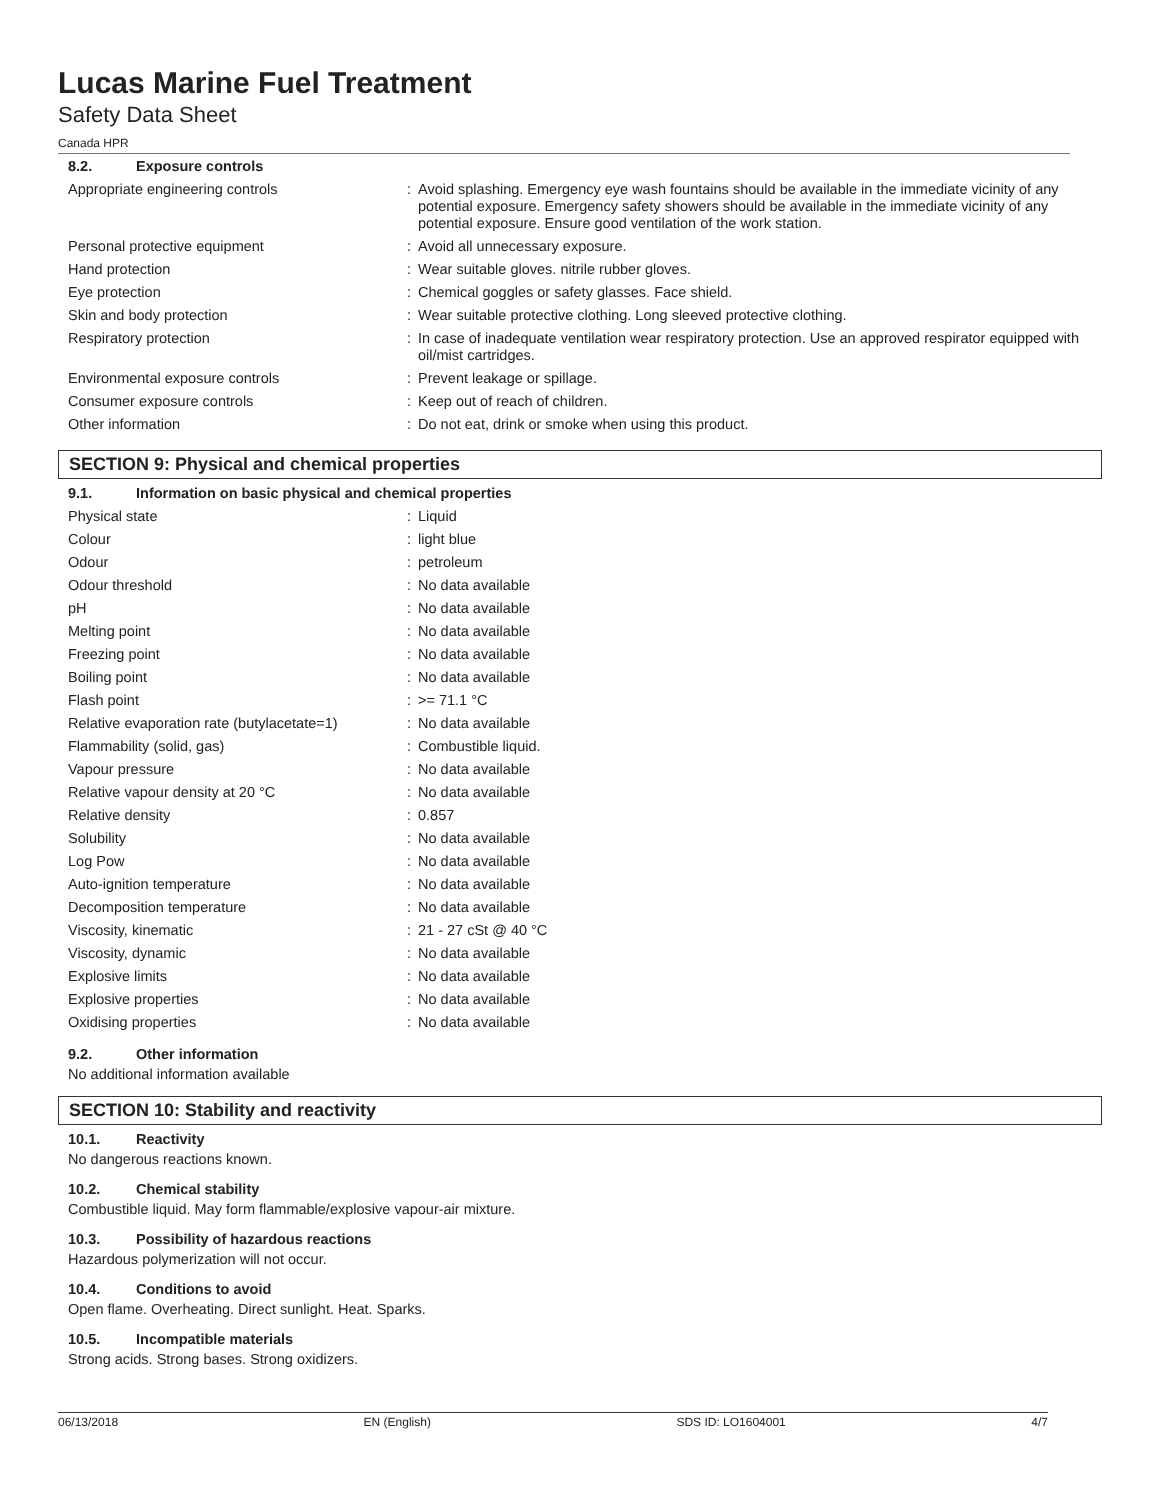Lucas Marine Fuel Treatment
Safety Data Sheet
Canada HPR
8.2. Exposure controls
| Appropriate engineering controls | : | Avoid splashing. Emergency eye wash fountains should be available in the immediate vicinity of any potential exposure. Emergency safety showers should be available in the immediate vicinity of any potential exposure. Ensure good ventilation of the work station. |
| Personal protective equipment | : | Avoid all unnecessary exposure. |
| Hand protection | : | Wear suitable gloves. nitrile rubber gloves. |
| Eye protection | : | Chemical goggles or safety glasses. Face shield. |
| Skin and body protection | : | Wear suitable protective clothing. Long sleeved protective clothing. |
| Respiratory protection | : | In case of inadequate ventilation wear respiratory protection. Use an approved respirator equipped with oil/mist cartridges. |
| Environmental exposure controls | : | Prevent leakage or spillage. |
| Consumer exposure controls | : | Keep out of reach of children. |
| Other information | : | Do not eat, drink or smoke when using this product. |
SECTION 9: Physical and chemical properties
9.1. Information on basic physical and chemical properties
| Physical state | : | Liquid |
| Colour | : | light blue |
| Odour | : | petroleum |
| Odour threshold | : | No data available |
| pH | : | No data available |
| Melting point | : | No data available |
| Freezing point | : | No data available |
| Boiling point | : | No data available |
| Flash point | : | >= 71.1 °C |
| Relative evaporation rate (butylacetate=1) | : | No data available |
| Flammability (solid, gas) | : | Combustible liquid. |
| Vapour pressure | : | No data available |
| Relative vapour density at 20 °C | : | No data available |
| Relative density | : | 0.857 |
| Solubility | : | No data available |
| Log Pow | : | No data available |
| Auto-ignition temperature | : | No data available |
| Decomposition temperature | : | No data available |
| Viscosity, kinematic | : | 21 - 27 cSt @ 40 °C |
| Viscosity, dynamic | : | No data available |
| Explosive limits | : | No data available |
| Explosive properties | : | No data available |
| Oxidising properties | : | No data available |
9.2. Other information
No additional information available
SECTION 10: Stability and reactivity
10.1. Reactivity
No dangerous reactions known.
10.2. Chemical stability
Combustible liquid. May form flammable/explosive vapour-air mixture.
10.3. Possibility of hazardous reactions
Hazardous polymerization will not occur.
10.4. Conditions to avoid
Open flame. Overheating. Direct sunlight. Heat. Sparks.
10.5. Incompatible materials
Strong acids. Strong bases. Strong oxidizers.
06/13/2018 EN (English) SDS ID: LO1604001 4/7